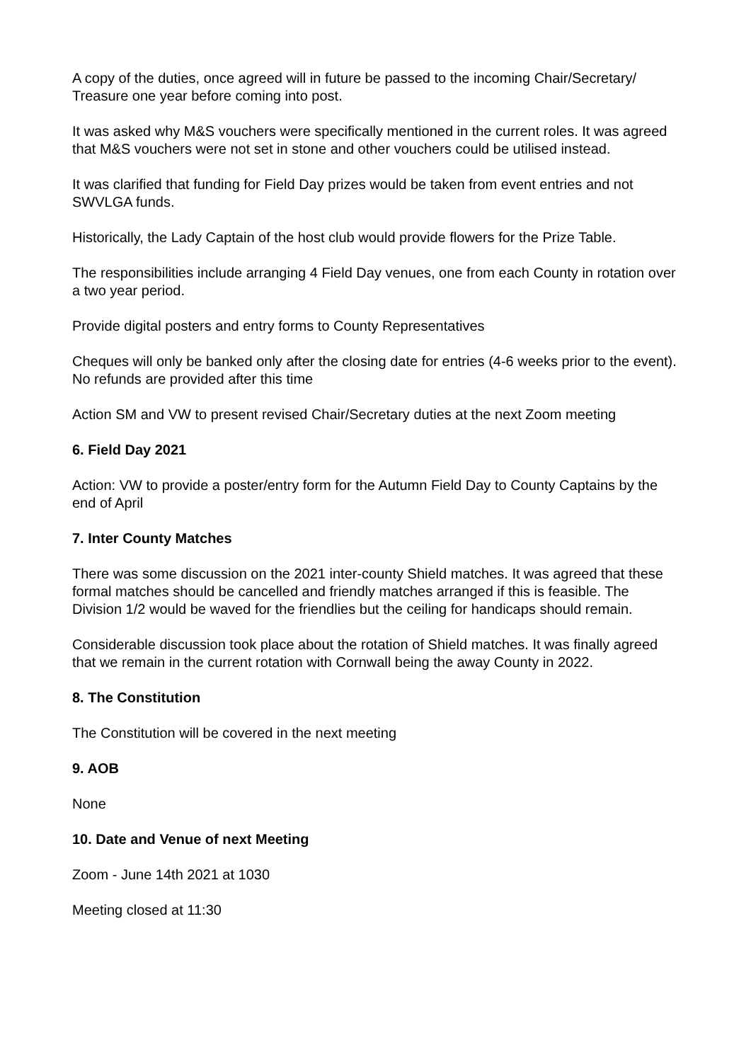A copy of the duties, once agreed will in future be passed to the incoming Chair/Secretary/ Treasure one year before coming into post.
It was asked why M&S vouchers were specifically mentioned in the current roles. It was agreed that M&S vouchers were not set in stone and other vouchers could be utilised instead.
It was clarified that funding for Field Day prizes would be taken from event entries and not SWVLGA funds.
Historically, the Lady Captain of the host club would provide flowers for the Prize Table.
The responsibilities include arranging 4 Field Day venues, one from each County in rotation over a two year period.
Provide digital posters and entry forms to County Representatives
Cheques will only be banked only after the closing date for entries (4-6 weeks prior to the event). No refunds are provided after this time
Action SM and VW to present revised Chair/Secretary duties at the next Zoom meeting
6. Field Day 2021
Action: VW to provide a poster/entry form for the Autumn Field Day to County Captains by the end of April
7. Inter County Matches
There was some discussion on the 2021 inter-county Shield matches. It was agreed that these formal matches should be cancelled and friendly matches arranged if this is feasible. The Division 1/2 would be waved for the friendlies but the ceiling for handicaps should remain.
Considerable discussion took place about the rotation of Shield matches. It was finally agreed that we remain in the current rotation with Cornwall being the away County in 2022.
8. The Constitution
The Constitution will be covered in the next meeting
9. AOB
None
10. Date and Venue of next Meeting
Zoom - June 14th 2021 at 1030
Meeting closed at 11:30